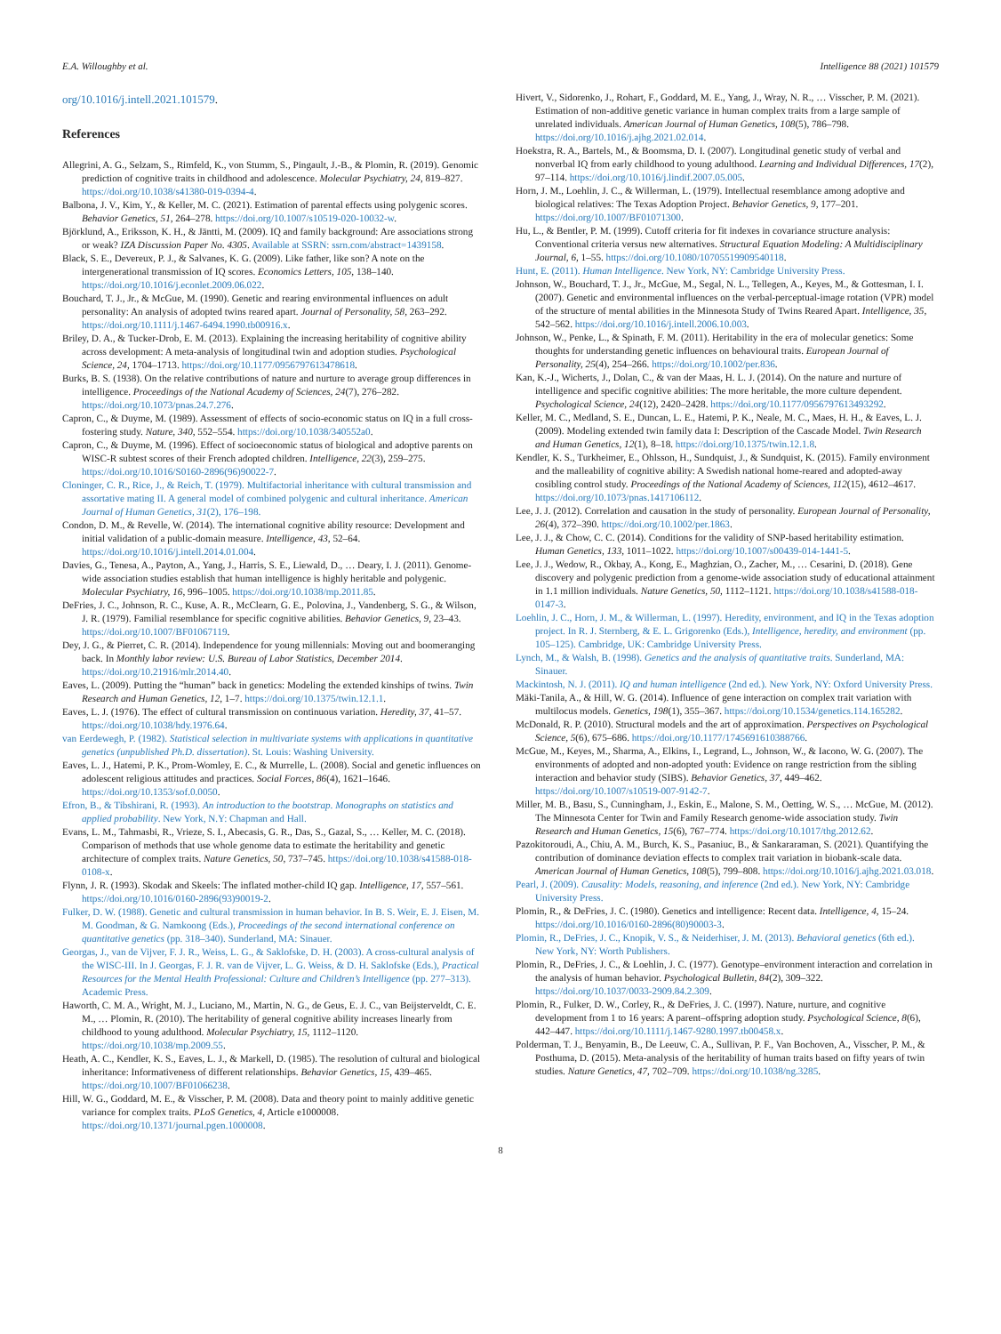E.A. Willoughby et al. Intelligence 88 (2021) 101579
org/10.1016/j.intell.2021.101579.
References
Allegrini, A. G., Selzam, S., Rimfeld, K., von Stumm, S., Pingault, J.-B., & Plomin, R. (2019). Genomic prediction of cognitive traits in childhood and adolescence. Molecular Psychiatry, 24, 819–827. https://doi.org/10.1038/s41380-019-0394-4.
Balbona, J. V., Kim, Y., & Keller, M. C. (2021). Estimation of parental effects using polygenic scores. Behavior Genetics, 51, 264–278. https://doi.org/10.1007/s10519-020-10032-w.
Björklund, A., Eriksson, K. H., & Jäntti, M. (2009). IQ and family background: Are associations strong or weak? IZA Discussion Paper No. 4305. Available at SSRN: ssrn.com/abstract=1439158.
Black, S. E., Devereux, P. J., & Salvanes, K. G. (2009). Like father, like son? A note on the intergenerational transmission of IQ scores. Economics Letters, 105, 138–140. https://doi.org/10.1016/j.econlet.2009.06.022.
Bouchard, T. J., Jr., & McGue, M. (1990). Genetic and rearing environmental influences on adult personality: An analysis of adopted twins reared apart. Journal of Personality, 58, 263–292. https://doi.org/10.1111/j.1467-6494.1990.tb00916.x.
Briley, D. A., & Tucker-Drob, E. M. (2013). Explaining the increasing heritability of cognitive ability across development: A meta-analysis of longitudinal twin and adoption studies. Psychological Science, 24, 1704–1713. https://doi.org/10.1177/0956797613478618.
Burks, B. S. (1938). On the relative contributions of nature and nurture to average group differences in intelligence. Proceedings of the National Academy of Sciences, 24(7), 276–282. https://doi.org/10.1073/pnas.24.7.276.
Capron, C., & Duyme, M. (1989). Assessment of effects of socio-economic status on IQ in a full cross-fostering study. Nature, 340, 552–554. https://doi.org/10.1038/340552a0.
Capron, C., & Duyme, M. (1996). Effect of socioeconomic status of biological and adoptive parents on WISC-R subtest scores of their French adopted children. Intelligence, 22(3), 259–275. https://doi.org/10.1016/S0160-2896(96)90022-7.
Cloninger, C. R., Rice, J., & Reich, T. (1979). Multifactorial inheritance with cultural transmission and assortative mating II. A general model of combined polygenic and cultural inheritance. American Journal of Human Genetics, 31(2), 176–198.
Condon, D. M., & Revelle, W. (2014). The international cognitive ability resource: Development and initial validation of a public-domain measure. Intelligence, 43, 52–64. https://doi.org/10.1016/j.intell.2014.01.004.
Davies, G., Tenesa, A., Payton, A., Yang, J., Harris, S. E., Liewald, D., … Deary, I. J. (2011). Genome-wide association studies establish that human intelligence is highly heritable and polygenic. Molecular Psychiatry, 16, 996–1005. https://doi.org/10.1038/mp.2011.85.
DeFries, J. C., Johnson, R. C., Kuse, A. R., McClearn, G. E., Polovina, J., Vandenberg, S. G., & Wilson, J. R. (1979). Familial resemblance for specific cognitive abilities. Behavior Genetics, 9, 23–43. https://doi.org/10.1007/BF01067119.
Dey, J. G., & Pierret, C. R. (2014). Independence for young millennials: Moving out and boomeranging back. In Monthly labor review: U.S. Bureau of Labor Statistics, December 2014. https://doi.org/10.21916/mlr.2014.40.
Eaves, L. (2009). Putting the “human” back in genetics: Modeling the extended kinships of twins. Twin Research and Human Genetics, 12, 1–7. https://doi.org/10.1375/twin.12.1.1.
Eaves, L. J. (1976). The effect of cultural transmission on continuous variation. Heredity, 37, 41–57. https://doi.org/10.1038/hdy.1976.64.
van Eerdewegh, P. (1982). Statistical selection in multivariate systems with applications in quantitative genetics (unpublished Ph.D. dissertation). St. Louis: Washing University.
Eaves, L. J., Hatemi, P. K., Prom-Womley, E. C., & Murrelle, L. (2008). Social and genetic influences on adolescent religious attitudes and practices. Social Forces, 86(4), 1621–1646. https://doi.org/10.1353/sof.0.0050.
Efron, B., & Tibshirani, R. (1993). An introduction to the bootstrap. Monographs on statistics and applied probability. New York, N.Y: Chapman and Hall.
Evans, L. M., Tahmasbi, R., Vrieze, S. I., Abecasis, G. R., Das, S., Gazal, S., … Keller, M. C. (2018). Comparison of methods that use whole genome data to estimate the heritability and genetic architecture of complex traits. Nature Genetics, 50, 737–745. https://doi.org/10.1038/s41588-018-0108-x.
Flynn, J. R. (1993). Skodak and Skeels: The inflated mother-child IQ gap. Intelligence, 17, 557–561. https://doi.org/10.1016/0160-2896(93)90019-2.
Fulker, D. W. (1988). Genetic and cultural transmission in human behavior. In B. S. Weir, E. J. Eisen, M. M. Goodman, & G. Namkoong (Eds.), Proceedings of the second international conference on quantitative genetics (pp. 318–340). Sunderland, MA: Sinauer.
Georgas, J., van de Vijver, F. J. R., Weiss, L. G., & Saklofske, D. H. (2003). A cross-cultural analysis of the WISC-III. In J. Georgas, F. J. R. van de Vijver, L. G. Weiss, & D. H. Saklofske (Eds.), Practical Resources for the Mental Health Professional: Culture and Children’s Intelligence (pp. 277–313). Academic Press.
Haworth, C. M. A., Wright, M. J., Luciano, M., Martin, N. G., de Geus, E. J. C., van Beijsterveldt, C. E. M., … Plomin, R. (2010). The heritability of general cognitive ability increases linearly from childhood to young adulthood. Molecular Psychiatry, 15, 1112–1120. https://doi.org/10.1038/mp.2009.55.
Heath, A. C., Kendler, K. S., Eaves, L. J., & Markell, D. (1985). The resolution of cultural and biological inheritance: Informativeness of different relationships. Behavior Genetics, 15, 439–465. https://doi.org/10.1007/BF01066238.
Hill, W. G., Goddard, M. E., & Visscher, P. M. (2008). Data and theory point to mainly additive genetic variance for complex traits. PLoS Genetics, 4, Article e1000008. https://doi.org/10.1371/journal.pgen.1000008.
Hivert, V., Sidorenko, J., Rohart, F., Goddard, M. E., Yang, J., Wray, N. R., … Visscher, P. M. (2021). Estimation of non-additive genetic variance in human complex traits from a large sample of unrelated individuals. American Journal of Human Genetics, 108(5), 786–798. https://doi.org/10.1016/j.ajhg.2021.02.014.
Hoekstra, R. A., Bartels, M., & Boomsma, D. I. (2007). Longitudinal genetic study of verbal and nonverbal IQ from early childhood to young adulthood. Learning and Individual Differences, 17(2), 97–114. https://doi.org/10.1016/j.lindif.2007.05.005.
Horn, J. M., Loehlin, J. C., & Willerman, L. (1979). Intellectual resemblance among adoptive and biological relatives: The Texas Adoption Project. Behavior Genetics, 9, 177–201. https://doi.org/10.1007/BF01071300.
Hu, L., & Bentler, P. M. (1999). Cutoff criteria for fit indexes in covariance structure analysis: Conventional criteria versus new alternatives. Structural Equation Modeling: A Multidisciplinary Journal, 6, 1–55. https://doi.org/10.1080/10705519909540118.
Hunt, E. (2011). Human Intelligence. New York, NY: Cambridge University Press.
Johnson, W., Bouchard, T. J., Jr., McGue, M., Segal, N. L., Tellegen, A., Keyes, M., & Gottesman, I. I. (2007). Genetic and environmental influences on the verbal-perceptual-image rotation (VPR) model of the structure of mental abilities in the Minnesota Study of Twins Reared Apart. Intelligence, 35, 542–562. https://doi.org/10.1016/j.intell.2006.10.003.
Johnson, W., Penke, L., & Spinath, F. M. (2011). Heritability in the era of molecular genetics: Some thoughts for understanding genetic influences on behavioural traits. European Journal of Personality, 25(4), 254–266. https://doi.org/10.1002/per.836.
Kan, K.-J., Wicherts, J., Dolan, C., & van der Maas, H. L. J. (2014). On the nature and nurture of intelligence and specific cognitive abilities: The more heritable, the more culture dependent. Psychological Science, 24(12), 2420–2428. https://doi.org/10.1177/0956797613493292.
Keller, M. C., Medland, S. E., Duncan, L. E., Hatemi, P. K., Neale, M. C., Maes, H. H., & Eaves, L. J. (2009). Modeling extended twin family data I: Description of the Cascade Model. Twin Research and Human Genetics, 12(1), 8–18. https://doi.org/10.1375/twin.12.1.8.
Kendler, K. S., Turkheimer, E., Ohlsson, H., Sundquist, J., & Sundquist, K. (2015). Family environment and the malleability of cognitive ability: A Swedish national home-reared and adopted-away cosibling control study. Proceedings of the National Academy of Sciences, 112(15), 4612–4617. https://doi.org/10.1073/pnas.1417106112.
Lee, J. J. (2012). Correlation and causation in the study of personality. European Journal of Personality, 26(4), 372–390. https://doi.org/10.1002/per.1863.
Lee, J. J., & Chow, C. C. (2014). Conditions for the validity of SNP-based heritability estimation. Human Genetics, 133, 1011–1022. https://doi.org/10.1007/s00439-014-1441-5.
Lee, J. J., Wedow, R., Okbay, A., Kong, E., Maghzian, O., Zacher, M., … Cesarini, D. (2018). Gene discovery and polygenic prediction from a genome-wide association study of educational attainment in 1.1 million individuals. Nature Genetics, 50, 1112–1121. https://doi.org/10.1038/s41588-018-0147-3.
Loehlin, J. C., Horn, J. M., & Willerman, L. (1997). Heredity, environment, and IQ in the Texas adoption project. In R. J. Sternberg, & E. L. Grigorenko (Eds.), Intelligence, heredity, and environment (pp. 105–125). Cambridge, UK: Cambridge University Press.
Lynch, M., & Walsh, B. (1998). Genetics and the analysis of quantitative traits. Sunderland, MA: Sinauer.
Mackintosh, N. J. (2011). IQ and human intelligence (2nd ed.). New York, NY: Oxford University Press.
Mäki-Tanila, A., & Hill, W. G. (2014). Influence of gene interaction on complex trait variation with multilocus models. Genetics, 198(1), 355–367. https://doi.org/10.1534/genetics.114.165282.
McDonald, R. P. (2010). Structural models and the art of approximation. Perspectives on Psychological Science, 5(6), 675–686. https://doi.org/10.1177/1745691610388766.
McGue, M., Keyes, M., Sharma, A., Elkins, I., Legrand, L., Johnson, W., & Iacono, W. G. (2007). The environments of adopted and non-adopted youth: Evidence on range restriction from the sibling interaction and behavior study (SIBS). Behavior Genetics, 37, 449–462. https://doi.org/10.1007/s10519-007-9142-7.
Miller, M. B., Basu, S., Cunningham, J., Eskin, E., Malone, S. M., Oetting, W. S., … McGue, M. (2012). The Minnesota Center for Twin and Family Research genome-wide association study. Twin Research and Human Genetics, 15(6), 767–774. https://doi.org/10.1017/thg.2012.62.
Pazokitoroudi, A., Chiu, A. M., Burch, K. S., Pasaniuc, B., & Sankararaman, S. (2021). Quantifying the contribution of dominance deviation effects to complex trait variation in biobank-scale data. American Journal of Human Genetics, 108(5), 799–808. https://doi.org/10.1016/j.ajhg.2021.03.018.
Pearl, J. (2009). Causality: Models, reasoning, and inference (2nd ed.). New York, NY: Cambridge University Press.
Plomin, R., & DeFries, J. C. (1980). Genetics and intelligence: Recent data. Intelligence, 4, 15–24. https://doi.org/10.1016/0160-2896(80)90003-3.
Plomin, R., DeFries, J. C., Knopik, V. S., & Neiderhiser, J. M. (2013). Behavioral genetics (6th ed.). New York, NY: Worth Publishers.
Plomin, R., DeFries, J. C., & Loehlin, J. C. (1977). Genotype–environment interaction and correlation in the analysis of human behavior. Psychological Bulletin, 84(2), 309–322. https://doi.org/10.1037/0033-2909.84.2.309.
Plomin, R., Fulker, D. W., Corley, R., & DeFries, J. C. (1997). Nature, nurture, and cognitive development from 1 to 16 years: A parent–offspring adoption study. Psychological Science, 8(6), 442–447. https://doi.org/10.1111/j.1467-9280.1997.tb00458.x.
Polderman, T. J., Benyamin, B., De Leeuw, C. A., Sullivan, P. F., Van Bochoven, A., Visscher, P. M., & Posthuma, D. (2015). Meta-analysis of the heritability of human traits based on fifty years of twin studies. Nature Genetics, 47, 702–709. https://doi.org/10.1038/ng.3285.
8